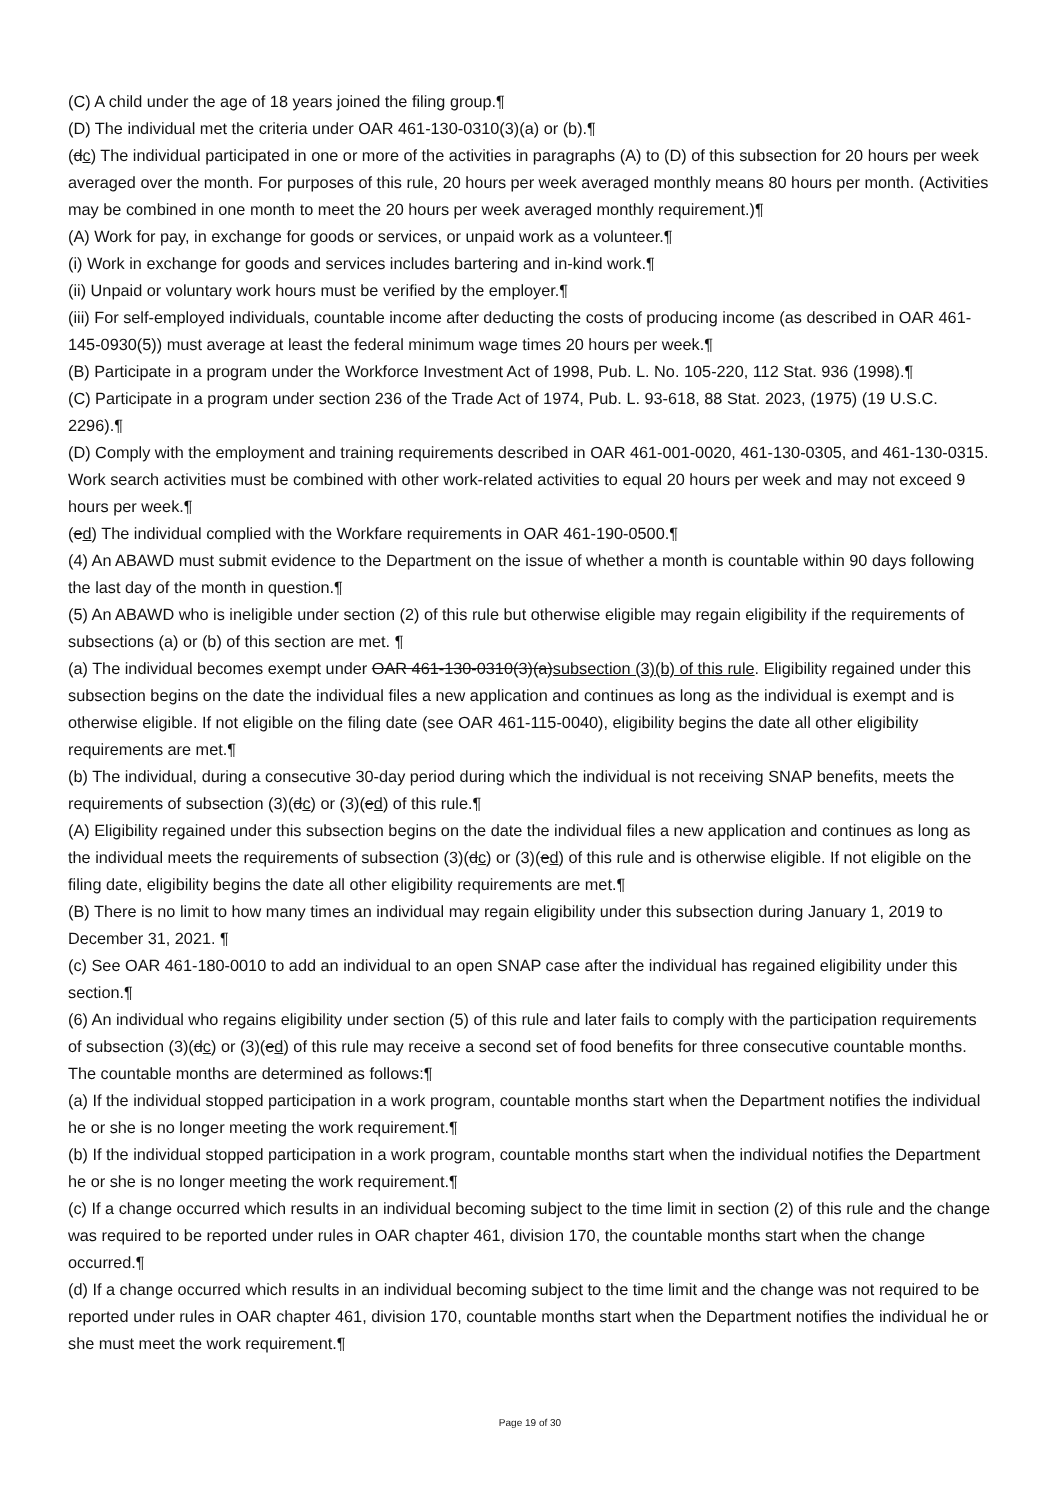(C) A child under the age of 18 years joined the filing group.¶
(D) The individual met the criteria under OAR 461-130-0310(3)(a) or (b).¶
(dc) The individual participated in one or more of the activities in paragraphs (A) to (D) of this subsection for 20 hours per week averaged over the month. For purposes of this rule, 20 hours per week averaged monthly means 80 hours per month. (Activities may be combined in one month to meet the 20 hours per week averaged monthly requirement.)¶
(A) Work for pay, in exchange for goods or services, or unpaid work as a volunteer.¶
(i) Work in exchange for goods and services includes bartering and in-kind work.¶
(ii) Unpaid or voluntary work hours must be verified by the employer.¶
(iii) For self-employed individuals, countable income after deducting the costs of producing income (as described in OAR 461-145-0930(5)) must average at least the federal minimum wage times 20 hours per week.¶
(B) Participate in a program under the Workforce Investment Act of 1998, Pub. L. No. 105-220, 112 Stat. 936 (1998).¶
(C) Participate in a program under section 236 of the Trade Act of 1974, Pub. L. 93-618, 88 Stat. 2023, (1975) (19 U.S.C. 2296).¶
(D) Comply with the employment and training requirements described in OAR 461-001-0020, 461-130-0305, and 461-130-0315. Work search activities must be combined with other work-related activities to equal 20 hours per week and may not exceed 9 hours per week.¶
(ed) The individual complied with the Workfare requirements in OAR 461-190-0500.¶
(4) An ABAWD must submit evidence to the Department on the issue of whether a month is countable within 90 days following the last day of the month in question.¶
(5) An ABAWD who is ineligible under section (2) of this rule but otherwise eligible may regain eligibility if the requirements of subsections (a) or (b) of this section are met. ¶
(a) The individual becomes exempt under OAR 461-130-0310(3)(a)subsection (3)(b) of this rule. Eligibility regained under this subsection begins on the date the individual files a new application and continues as long as the individual is exempt and is otherwise eligible. If not eligible on the filing date (see OAR 461-115-0040), eligibility begins the date all other eligibility requirements are met.¶
(b) The individual, during a consecutive 30-day period during which the individual is not receiving SNAP benefits, meets the requirements of subsection (3)(dc) or (3)(ed) of this rule.¶
(A) Eligibility regained under this subsection begins on the date the individual files a new application and continues as long as the individual meets the requirements of subsection (3)(dc) or (3)(ed) of this rule and is otherwise eligible. If not eligible on the filing date, eligibility begins the date all other eligibility requirements are met.¶
(B) There is no limit to how many times an individual may regain eligibility under this subsection during January 1, 2019 to December 31, 2021. ¶
(c) See OAR 461-180-0010 to add an individual to an open SNAP case after the individual has regained eligibility under this section.¶
(6) An individual who regains eligibility under section (5) of this rule and later fails to comply with the participation requirements of subsection (3)(dc) or (3)(ed) of this rule may receive a second set of food benefits for three consecutive countable months. The countable months are determined as follows:¶
(a) If the individual stopped participation in a work program, countable months start when the Department notifies the individual he or she is no longer meeting the work requirement.¶
(b) If the individual stopped participation in a work program, countable months start when the individual notifies the Department he or she is no longer meeting the work requirement.¶
(c) If a change occurred which results in an individual becoming subject to the time limit in section (2) of this rule and the change was required to be reported under rules in OAR chapter 461, division 170, the countable months start when the change occurred.¶
(d) If a change occurred which results in an individual becoming subject to the time limit and the change was not required to be reported under rules in OAR chapter 461, division 170, countable months start when the Department notifies the individual he or she must meet the work requirement.¶
Page 19 of 30